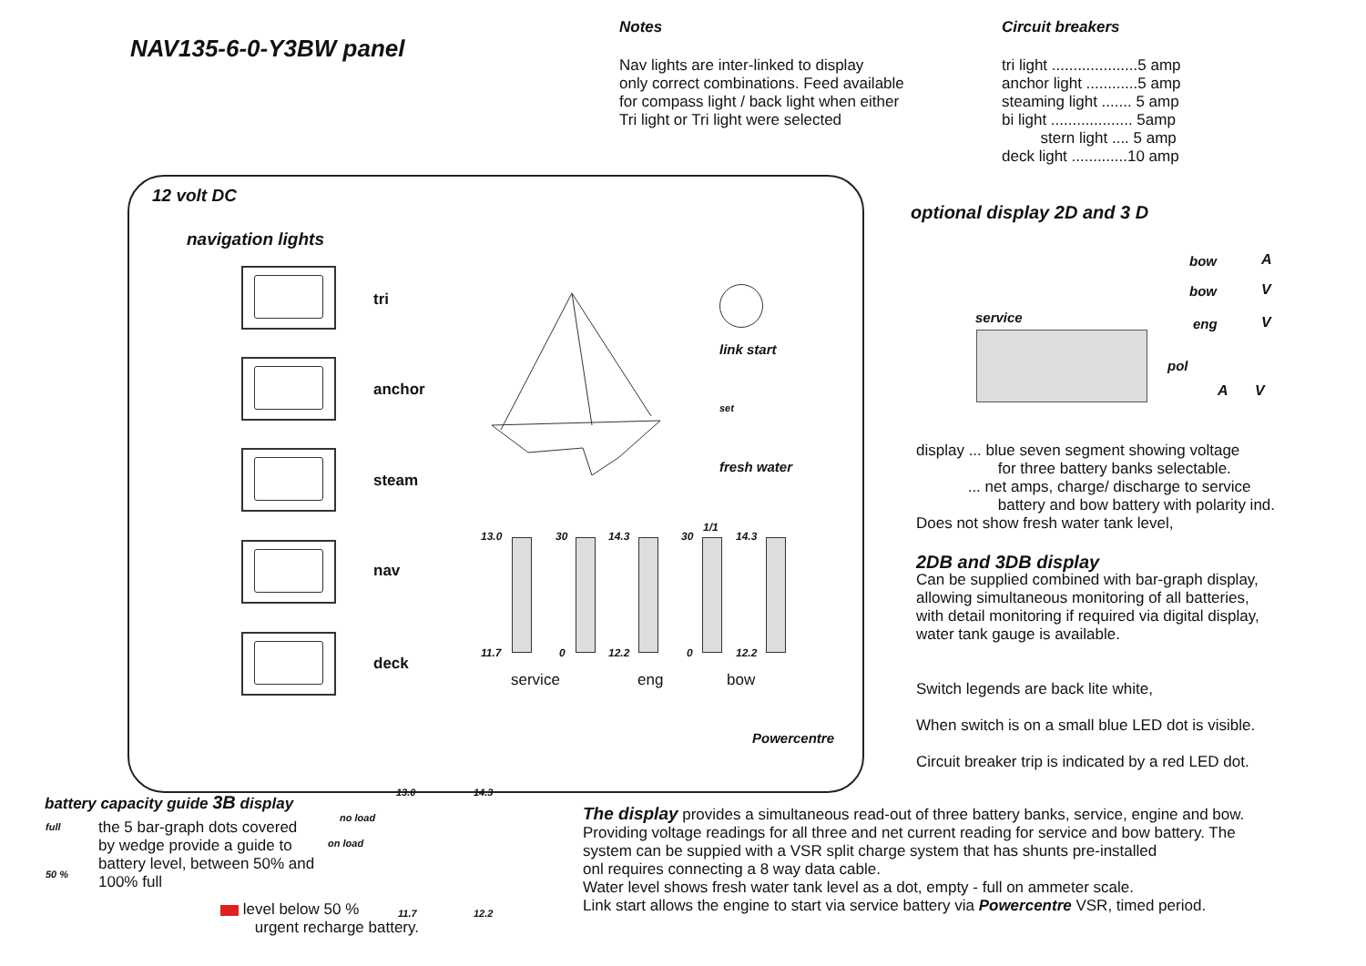NAV135-6-0-Y3BW panel
Notes
Nav lights are inter-linked to display
only correct combinations. Feed available
for compass light / back light when either
Tri light or Tri light were selected
Circuit breakers
tri light ....................5 amp
anchor light ............5 amp
steaming light ....... 5 amp
bi light ................... 5amp
stern light .... 5 amp
deck light .............10 amp
12 volt DC
navigation lights
tri
anchor
steam
nav
deck
link start
set
fresh water
13.0 30 14.3 30
1/1
14.3
11.7 0 12.2 0 12.2
service eng bow
Powercentre
optional display 2D and 3 D
service
bow A
bow V
eng V
pol
A V
display ... blue seven segment showing voltage
for three battery banks selectable.
... net amps, charge/ discharge to service
battery and bow battery with polarity ind.
Does not show fresh water tank level,
2DB and 3DB display
Can be supplied combined with bar-graph display,
allowing simultaneous monitoring of all batteries,
with detail monitoring if required via digital display,
water tank gauge is available.
Switch legends are back lite white,
When switch is on a small blue LED dot is visible.
Circuit breaker trip is indicated by a red LED dot.
battery capacity guide 3B display
full
50 %
the 5 bar-graph dots covered by wedge provide a guide to battery level, between 50% and 100% full
level below 50 %
urgent recharge battery.
no load
on load
13.0 14.3
11.7 12.2
The display provides a simultaneous read-out of three battery banks, service, engine and bow.
Providing voltage readings for all three and net current reading for service and bow battery. The
system can be suppied with a VSR split charge system that has shunts pre-installed
onl requires connecting a 8 way data cable.
Water level shows fresh water tank level as a dot, empty - full on ammeter scale.
Link start allows the engine to start via service battery via Powercentre VSR, timed period.